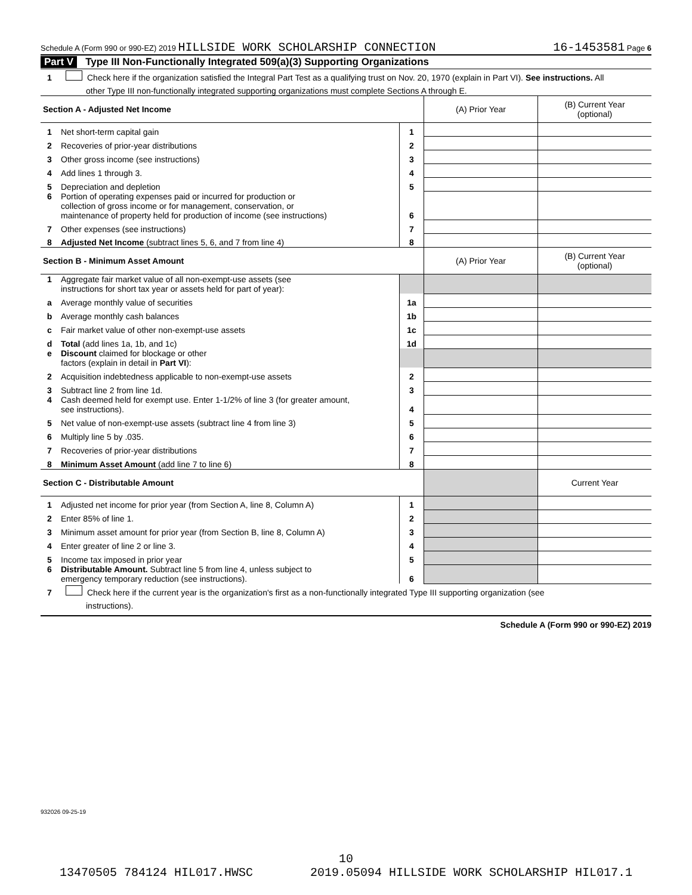Schedule A (Form 990 or 990-EZ) 2019 HILLSIDE WORK SCHOLARSHIP CONNECTION 16-1453581 Page 6
Part V Type III Non-Functionally Integrated 509(a)(3) Supporting Organizations
| 1 | Check here if the organization satisfied the Integral Part Test as a qualifying trust on Nov. 20, 1970 (explain in Part VI). See instructions. All | | | |
| | other Type III non-functionally integrated supporting organizations must complete Sections A through E. | | | |
| Section A - Adjusted Net Income | | | (A) Prior Year | (B) Current Year (optional) |
| 1 | Net short-term capital gain | 1 | | |
| 2 | Recoveries of prior-year distributions | 2 | | |
| 3 | Other gross income (see instructions) | 3 | | |
| 4 | Add lines 1 through 3. | 4 | | |
| 5 | Depreciation and depletion | 5 | | |
| 6 | Portion of operating expenses paid or incurred for production or collection of gross income or for management, conservation, or maintenance of property held for production of income (see instructions) | 6 | | |
| 7 | Other expenses (see instructions) | 7 | | |
| 8 | Adjusted Net Income (subtract lines 5, 6, and 7 from line 4) | 8 | | |
| Section B - Minimum Asset Amount | | | (A) Prior Year | (B) Current Year (optional) |
| 1 | Aggregate fair market value of all non-exempt-use assets (see instructions for short tax year or assets held for part of year): | | | |
| a | Average monthly value of securities | 1a | | |
| b | Average monthly cash balances | 1b | | |
| c | Fair market value of other non-exempt-use assets | 1c | | |
| d | Total (add lines 1a, 1b, and 1c) | 1d | | |
| e | Discount claimed for blockage or other factors (explain in detail in Part VI ): | | | |
| 2 | Acquisition indebtedness applicable to non-exempt-use assets | 2 | | |
| 3 | Subtract line 2 from line 1d. | 3 | | |
| 4 | Cash deemed held for exempt use. Enter 1-1/2% of line 3 (for greater amount, see instructions). | 4 | | |
| 5 | Net value of non-exempt-use assets (subtract line 4 from line 3) | 5 | | |
| 6 | Multiply line 5 by .035. | 6 | | |
| 7 | Recoveries of prior-year distributions | 7 | | |
| 8 | Minimum Asset Amount (add line 7 to line 6) | 8 | | |
| Section C - Distributable Amount | | | | Current Year |
| 1 | Adjusted net income for prior year (from Section A, line 8, Column A) | 1 | | |
| 2 | Enter 85% of line 1. | 2 | | |
| 3 | Minimum asset amount for prior year (from Section B, line 8, Column A) | 3 | | |
| 4 | Enter greater of line 2 or line 3. | 4 | | |
| 5 | Income tax imposed in prior year | 5 | | |
| 6 | Distributable Amount. Subtract line 5 from line 4, unless subject to emergency temporary reduction (see instructions). | 6 | | |
| 7 | Check here if the current year is the organization's first as a non-functionally integrated Type III supporting organization (see | | | |
| | instructions). | | | |
Schedule A (Form 990 or 990-EZ) 2019
932026 09-25-19
10
13470505 784124 HIL017.HWSC 2019.05094 HILLSIDE WORK SCHOLARSHIP HIL017.1